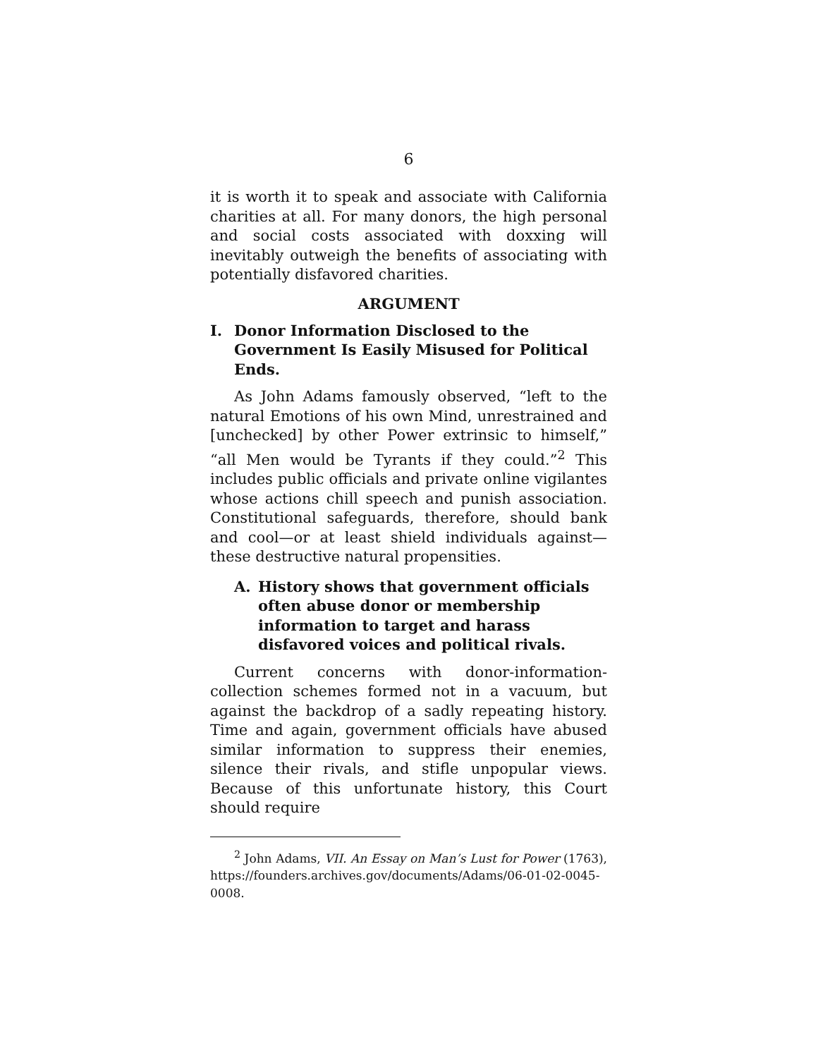6
it is worth it to speak and associate with California charities at all. For many donors, the high personal and social costs associated with doxxing will inevitably outweigh the benefits of associating with potentially disfavored charities.
ARGUMENT
I. Donor Information Disclosed to the Government Is Easily Misused for Political Ends.
As John Adams famously observed, “left to the natural Emotions of his own Mind, unrestrained and [unchecked] by other Power extrinsic to himself,” “all Men would be Tyrants if they could.”<sup>2</sup> This includes public officials and private online vigilantes whose actions chill speech and punish association. Constitutional safeguards, therefore, should bank and cool—or at least shield individuals against—these destructive natural propensities.
A. History shows that government officials often abuse donor or membership information to target and harass disfavored voices and political rivals.
Current concerns with donor-information-collection schemes formed not in a vacuum, but against the backdrop of a sadly repeating history. Time and again, government officials have abused similar information to suppress their enemies, silence their rivals, and stifle unpopular views. Because of this unfortunate history, this Court should require
<sup>2</sup> John Adams, VII. An Essay on Man’s Lust for Power (1763), https://founders.archives.gov/documents/Adams/06-01-02-0045-0008.